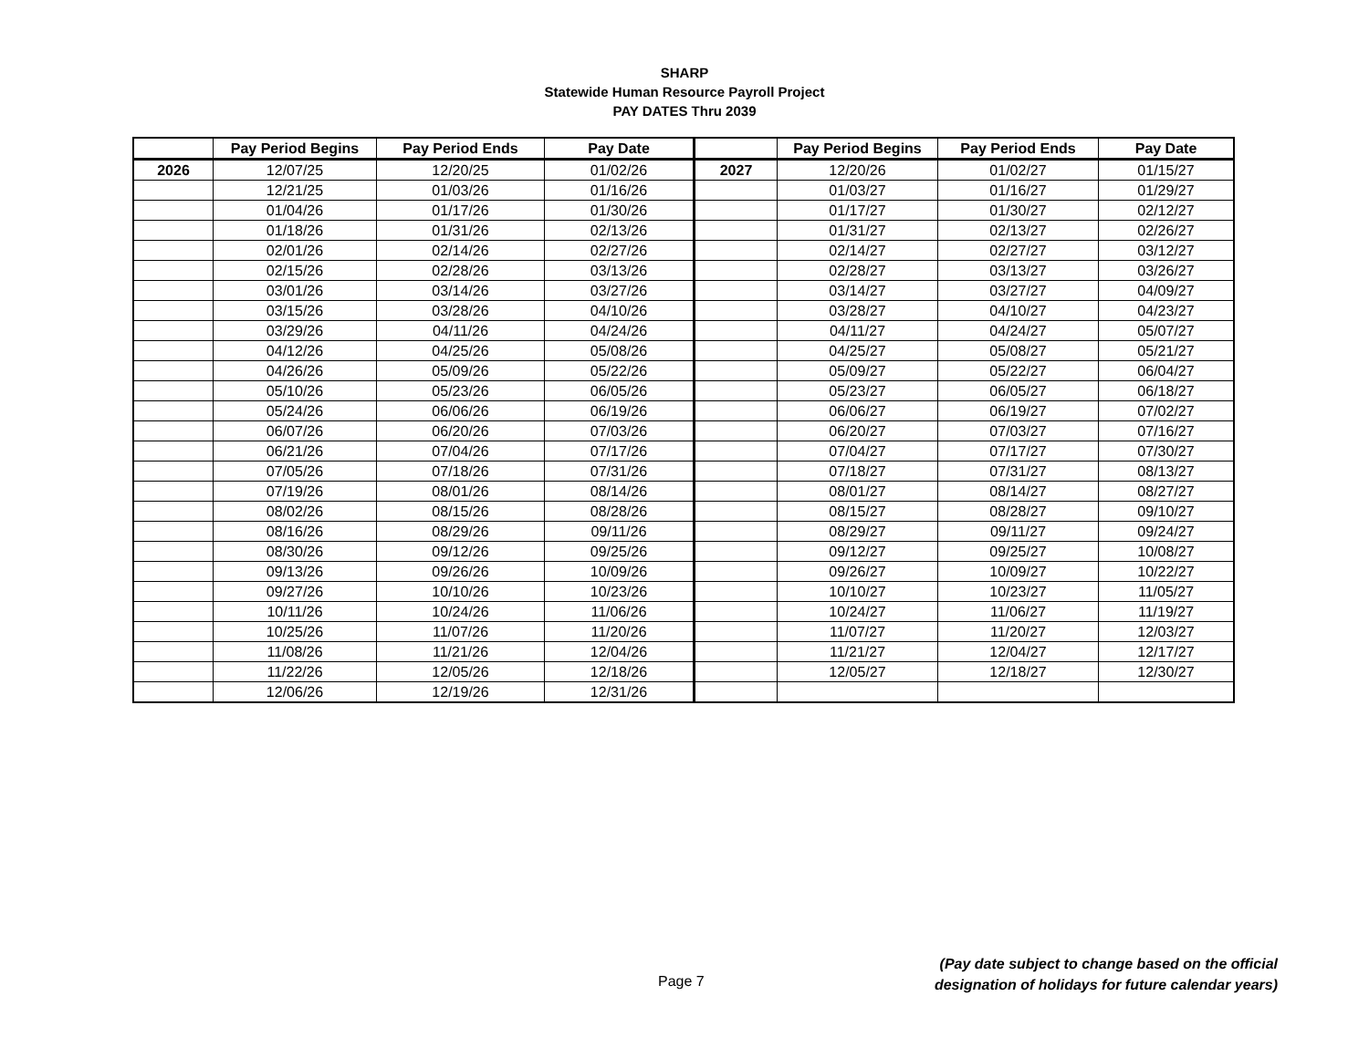SHARP
Statewide Human Resource Payroll Project
PAY DATES Thru 2039
| | Pay Period Begins | Pay Period Ends | Pay Date | | Pay Period Begins | Pay Period Ends | Pay Date |
| --- | --- | --- | --- | --- | --- | --- | --- |
| 2026 | 12/07/25 | 12/20/25 | 01/02/26 | 2027 | 12/20/26 | 01/02/27 | 01/15/27 |
| | 12/21/25 | 01/03/26 | 01/16/26 | | 01/03/27 | 01/16/27 | 01/29/27 |
| | 01/04/26 | 01/17/26 | 01/30/26 | | 01/17/27 | 01/30/27 | 02/12/27 |
| | 01/18/26 | 01/31/26 | 02/13/26 | | 01/31/27 | 02/13/27 | 02/26/27 |
| | 02/01/26 | 02/14/26 | 02/27/26 | | 02/14/27 | 02/27/27 | 03/12/27 |
| | 02/15/26 | 02/28/26 | 03/13/26 | | 02/28/27 | 03/13/27 | 03/26/27 |
| | 03/01/26 | 03/14/26 | 03/27/26 | | 03/14/27 | 03/27/27 | 04/09/27 |
| | 03/15/26 | 03/28/26 | 04/10/26 | | 03/28/27 | 04/10/27 | 04/23/27 |
| | 03/29/26 | 04/11/26 | 04/24/26 | | 04/11/27 | 04/24/27 | 05/07/27 |
| | 04/12/26 | 04/25/26 | 05/08/26 | | 04/25/27 | 05/08/27 | 05/21/27 |
| | 04/26/26 | 05/09/26 | 05/22/26 | | 05/09/27 | 05/22/27 | 06/04/27 |
| | 05/10/26 | 05/23/26 | 06/05/26 | | 05/23/27 | 06/05/27 | 06/18/27 |
| | 05/24/26 | 06/06/26 | 06/19/26 | | 06/06/27 | 06/19/27 | 07/02/27 |
| | 06/07/26 | 06/20/26 | 07/03/26 | | 06/20/27 | 07/03/27 | 07/16/27 |
| | 06/21/26 | 07/04/26 | 07/17/26 | | 07/04/27 | 07/17/27 | 07/30/27 |
| | 07/05/26 | 07/18/26 | 07/31/26 | | 07/18/27 | 07/31/27 | 08/13/27 |
| | 07/19/26 | 08/01/26 | 08/14/26 | | 08/01/27 | 08/14/27 | 08/27/27 |
| | 08/02/26 | 08/15/26 | 08/28/26 | | 08/15/27 | 08/28/27 | 09/10/27 |
| | 08/16/26 | 08/29/26 | 09/11/26 | | 08/29/27 | 09/11/27 | 09/24/27 |
| | 08/30/26 | 09/12/26 | 09/25/26 | | 09/12/27 | 09/25/27 | 10/08/27 |
| | 09/13/26 | 09/26/26 | 10/09/26 | | 09/26/27 | 10/09/27 | 10/22/27 |
| | 09/27/26 | 10/10/26 | 10/23/26 | | 10/10/27 | 10/23/27 | 11/05/27 |
| | 10/11/26 | 10/24/26 | 11/06/26 | | 10/24/27 | 11/06/27 | 11/19/27 |
| | 10/25/26 | 11/07/26 | 11/20/26 | | 11/07/27 | 11/20/27 | 12/03/27 |
| | 11/08/26 | 11/21/26 | 12/04/26 | | 11/21/27 | 12/04/27 | 12/17/27 |
| | 11/22/26 | 12/05/26 | 12/18/26 | | 12/05/27 | 12/18/27 | 12/30/27 |
| | 12/06/26 | 12/19/26 | 12/31/26 | | | | |
Page 7
(Pay date subject to change based on the official
designation of holidays for future calendar years)